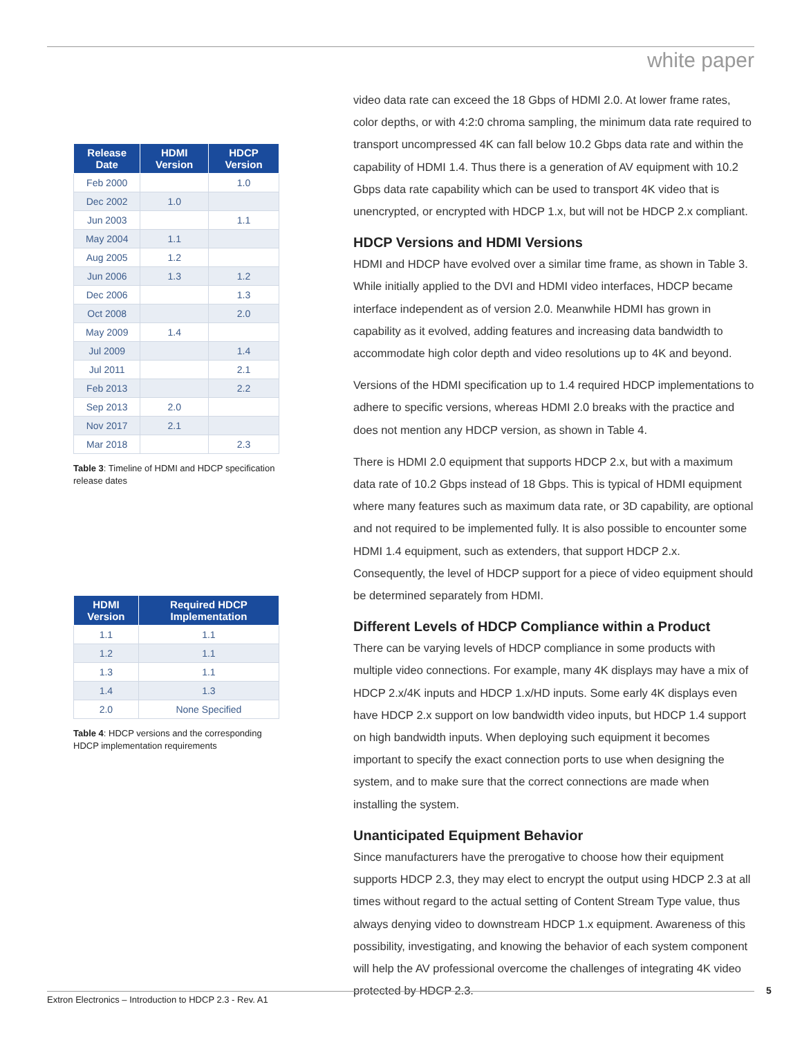white paper
| Release Date | HDMI Version | HDCP Version |
| --- | --- | --- |
| Feb 2000 | | 1.0 |
| Dec 2002 | 1.0 | |
| Jun 2003 | | 1.1 |
| May 2004 | 1.1 | |
| Aug 2005 | 1.2 | |
| Jun 2006 | 1.3 | 1.2 |
| Dec 2006 | | 1.3 |
| Oct 2008 | | 2.0 |
| May 2009 | 1.4 | |
| Jul 2009 | | 1.4 |
| Jul 2011 | | 2.1 |
| Feb 2013 | | 2.2 |
| Sep 2013 | 2.0 | |
| Nov 2017 | 2.1 | |
| Mar 2018 | | 2.3 |
Table 3: Timeline of HDMI and HDCP specification release dates
| HDMI Version | Required HDCP Implementation |
| --- | --- |
| 1.1 | 1.1 |
| 1.2 | 1.1 |
| 1.3 | 1.1 |
| 1.4 | 1.3 |
| 2.0 | None Specified |
Table 4: HDCP versions and the corresponding HDCP implementation requirements
video data rate can exceed the 18 Gbps of HDMI 2.0. At lower frame rates, color depths, or with 4:2:0 chroma sampling, the minimum data rate required to transport uncompressed 4K can fall below 10.2 Gbps data rate and within the capability of HDMI 1.4. Thus there is a generation of AV equipment with 10.2 Gbps data rate capability which can be used to transport 4K video that is unencrypted, or encrypted with HDCP 1.x, but will not be HDCP 2.x compliant.
HDCP Versions and HDMI Versions
HDMI and HDCP have evolved over a similar time frame, as shown in Table 3. While initially applied to the DVI and HDMI video interfaces, HDCP became interface independent as of version 2.0. Meanwhile HDMI has grown in capability as it evolved, adding features and increasing data bandwidth to accommodate high color depth and video resolutions up to 4K and beyond.
Versions of the HDMI specification up to 1.4 required HDCP implementations to adhere to specific versions, whereas HDMI 2.0 breaks with the practice and does not mention any HDCP version, as shown in Table 4.
There is HDMI 2.0 equipment that supports HDCP 2.x, but with a maximum data rate of 10.2 Gbps instead of 18 Gbps. This is typical of HDMI equipment where many features such as maximum data rate, or 3D capability, are optional and not required to be implemented fully. It is also possible to encounter some HDMI 1.4 equipment, such as extenders, that support HDCP 2.x. Consequently, the level of HDCP support for a piece of video equipment should be determined separately from HDMI.
Different Levels of HDCP Compliance within a Product
There can be varying levels of HDCP compliance in some products with multiple video connections. For example, many 4K displays may have a mix of HDCP 2.x/4K inputs and HDCP 1.x/HD inputs. Some early 4K displays even have HDCP 2.x support on low bandwidth video inputs, but HDCP 1.4 support on high bandwidth inputs. When deploying such equipment it becomes important to specify the exact connection ports to use when designing the system, and to make sure that the correct connections are made when installing the system.
Unanticipated Equipment Behavior
Since manufacturers have the prerogative to choose how their equipment supports HDCP 2.3, they may elect to encrypt the output using HDCP 2.3 at all times without regard to the actual setting of Content Stream Type value, thus always denying video to downstream HDCP 1.x equipment. Awareness of this possibility, investigating, and knowing the behavior of each system component will help the AV professional overcome the challenges of integrating 4K video protected by HDCP 2.3.
Extron Electronics – Introduction to HDCP 2.3 - Rev. A1
5